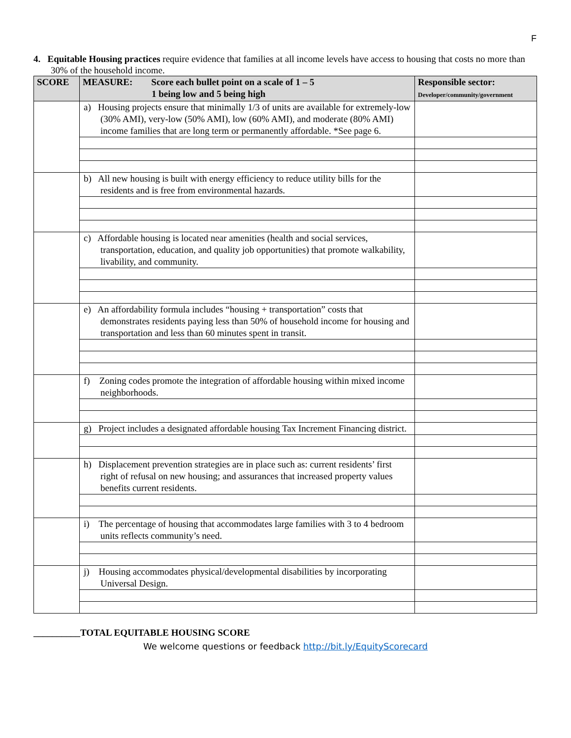F
4. Equitable Housing practices require evidence that families at all income levels have access to housing that costs no more than 30% of the household income.
| SCORE | MEASURE: Score each bullet point on a scale of 1 – 5 1 being low and 5 being high | Responsible sector: Developer/community/government |
| --- | --- | --- |
| | a) Housing projects ensure that minimally 1/3 of units are available for extremely-low (30% AMI), very-low (50% AMI), low (60% AMI), and moderate (80% AMI) income families that are long term or permanently affordable. *See page 6. | |
| | b) All new housing is built with energy efficiency to reduce utility bills for the residents and is free from environmental hazards. | |
| | c) Affordable housing is located near amenities (health and social services, transportation, education, and quality job opportunities) that promote walkability, livability, and community. | |
| | e) An affordability formula includes “housing + transportation” costs that demonstrates residents paying less than 50% of household income for housing and transportation and less than 60 minutes spent in transit. | |
| | f) Zoning codes promote the integration of affordable housing within mixed income neighborhoods. | |
| | g) Project includes a designated affordable housing Tax Increment Financing district. | |
| | h) Displacement prevention strategies are in place such as: current residents’ first right of refusal on new housing; and assurances that increased property values benefits current residents. | |
| | i) The percentage of housing that accommodates large families with 3 to 4 bedroom units reflects community’s need. | |
| | j) Housing accommodates physical/developmental disabilities by incorporating Universal Design. | |
__________TOTAL EQUITABLE HOUSING SCORE
We welcome questions or feedback http://bit.ly/EquityScorecard